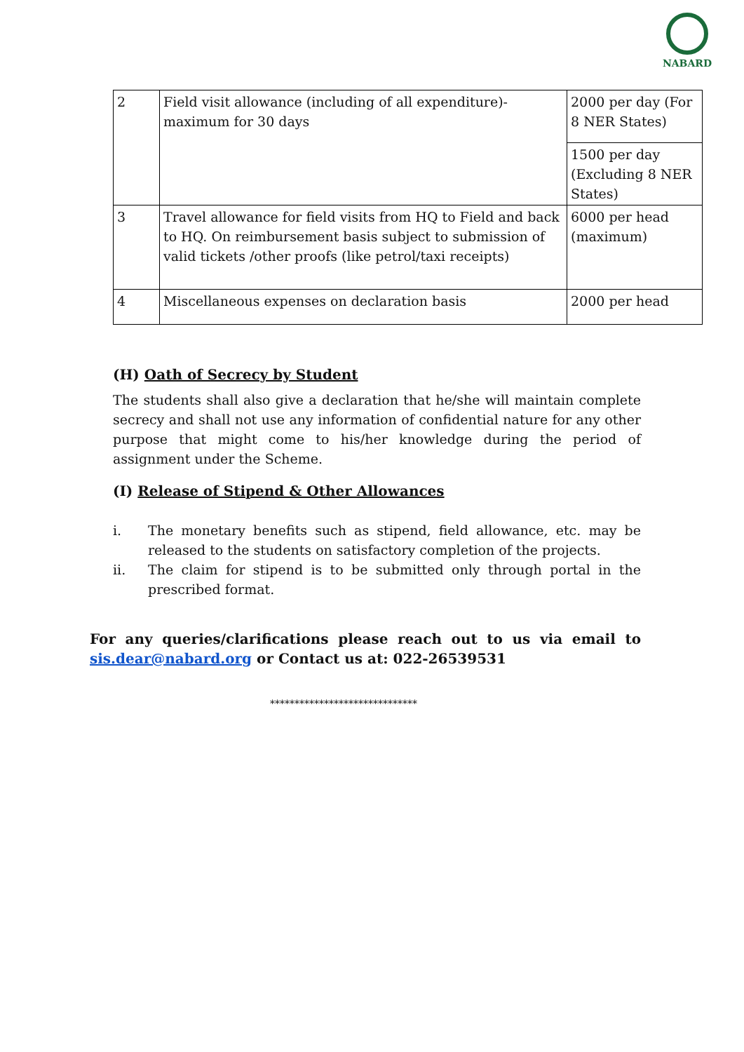NABARD
| 2 | Field visit allowance (including of all expenditure)-maximum for 30 days | 2000 per day (For 8 NER States) |
| | | 1500 per day (Excluding 8 NER States) |
| 3 | Travel allowance for field visits from HQ to Field and back to HQ. On reimbursement basis subject to submission of valid tickets /other proofs (like petrol/taxi receipts) | 6000 per head (maximum) |
| 4 | Miscellaneous expenses on declaration basis | 2000 per head |
(H) Oath of Secrecy by Student
The students shall also give a declaration that he/she will maintain complete secrecy and shall not use any information of confidential nature for any other purpose that might come to his/her knowledge during the period of assignment under the Scheme.
(I) Release of Stipend & Other Allowances
i. The monetary benefits such as stipend, field allowance, etc. may be released to the students on satisfactory completion of the projects.
ii. The claim for stipend is to be submitted only through portal in the prescribed format.
For any queries/clarifications please reach out to us via email to sis.dear@nabard.org or Contact us at: 022-26539531
******************************